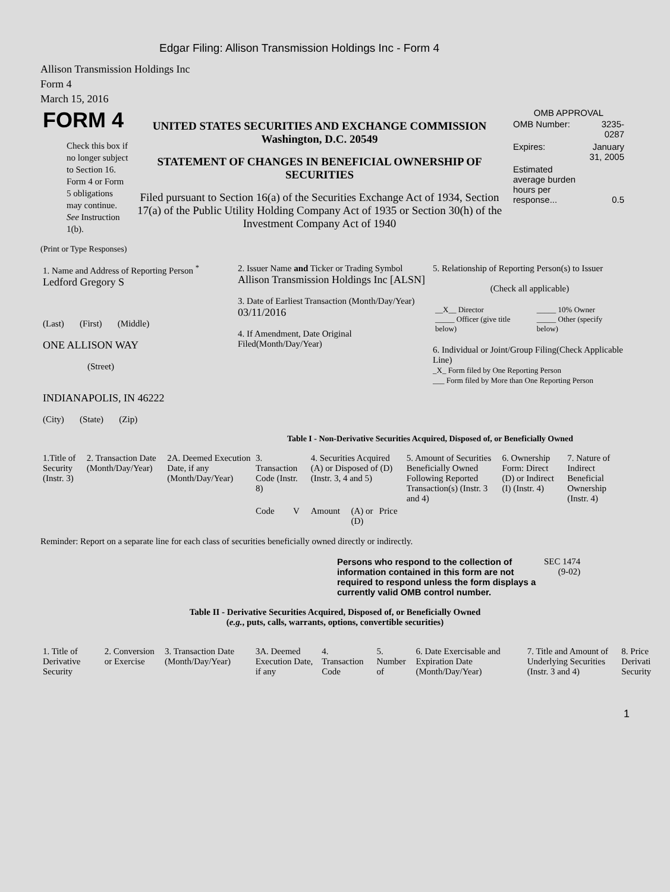Edgar Filing: Allison Transmission Holdings Inc - Form 4
Allison Transmission Holdings Inc
Form 4
March 15, 2016
| FORM 4 Check this box if no longer subject to Section 16. Form 4 or Form 5 obligations may continue. See Instruction 1(b). | UNITED STATES SECURITIES AND EXCHANGE COMMISSION Washington, D.C. 20549 STATEMENT OF CHANGES IN BENEFICIAL OWNERSHIP OF SECURITIES Filed pursuant to Section 16(a) of the Securities Exchange Act of 1934, Section 17(a) of the Public Utility Holding Company Act of 1935 or Section 30(h) of the Investment Company Act of 1940 | OMB APPROVAL / OMB Number: / 3235-0287 / / Expires: / January 31, 2005 / / Estimated average burden hours per response... / 0.5 / |
(Print or Type Responses)
| 1. Name and Address of Reporting Person <sup>*</sup> Ledford Gregory S (Last) (First) (Middle) ONE ALLISON WAY (Street) INDIANAPOLIS, IN 46222 (City) (State) (Zip) | 2. Issuer Name and Ticker or Trading Symbol Allison Transmission Holdings Inc [ALSN] 3. Date of Earliest Transaction (Month/Day/Year) 03/11/2016 4. If Amendment, Date Original Filed(Month/Day/Year) | 5. Relationship of Reporting Person(s) to Issuer (Check all applicable) / __X__ Director _____ Officer (give title below) / _____ 10% Owner _____ Other (specify below) / 6. Individual or Joint/Group Filing(Check Applicable Line) _X_ Form filed by One Reporting Person ___ Form filed by More than One Reporting Person |
Table I - Non-Derivative Securities Acquired, Disposed of, or Beneficially Owned
| 1.Title of Security (Instr. 3) | 2. Transaction Date (Month/Day/Year) | 2A. Deemed Execution Date, if any (Month/Day/Year) | 3. Transaction Code (Instr. 8) | | 4. Securities Acquired (A) or Disposed of (D) (Instr. 3, 4 and 5) | | | 5. Amount of Securities Beneficially Owned Following Reported Transaction(s) (Instr. 3 and 4) | 6. Ownership Form: Direct (D) or Indirect (I) (Instr. 4) | 7. Nature of Indirect Beneficial Ownership (Instr. 4) |
| --- | --- | --- | --- | --- | --- | --- | --- | --- | --- | --- |
| | | | Code | V | Amount | (A) or (D) | Price | | | |
Reminder: Report on a separate line for each class of securities beneficially owned directly or indirectly.
| Persons who respond to the collection of information contained in this form are not required to respond unless the form displays a currently valid OMB control number. | SEC 1474 (9-02) |
Table II - Derivative Securities Acquired, Disposed of, or Beneficially Owned
(e.g., puts, calls, warrants, options, convertible securities)
| 1. Title of Derivative Security | 2. Conversion or Exercise | 3. Transaction Date (Month/Day/Year) | 3A. Deemed Execution Date, if any | 4. Transaction Code | 5. Number of | 6. Date Exercisable and Expiration Date (Month/Day/Year) | 7. Title and Amount of Underlying Securities (Instr. 3 and 4) | 8. Price Derivati Security |
| --- | --- | --- | --- | --- | --- | --- | --- | --- |
1